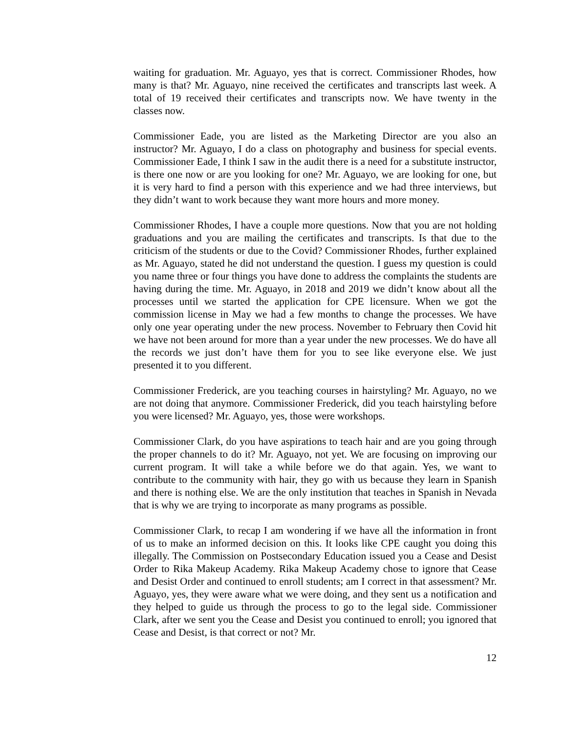waiting for graduation. Mr. Aguayo, yes that is correct. Commissioner Rhodes, how many is that? Mr. Aguayo, nine received the certificates and transcripts last week. A total of 19 received their certificates and transcripts now. We have twenty in the classes now.
Commissioner Eade, you are listed as the Marketing Director are you also an instructor? Mr. Aguayo, I do a class on photography and business for special events. Commissioner Eade, I think I saw in the audit there is a need for a substitute instructor, is there one now or are you looking for one? Mr. Aguayo, we are looking for one, but it is very hard to find a person with this experience and we had three interviews, but they didn’t want to work because they want more hours and more money.
Commissioner Rhodes, I have a couple more questions. Now that you are not holding graduations and you are mailing the certificates and transcripts. Is that due to the criticism of the students or due to the Covid? Commissioner Rhodes, further explained as Mr. Aguayo, stated he did not understand the question. I guess my question is could you name three or four things you have done to address the complaints the students are having during the time. Mr. Aguayo, in 2018 and 2019 we didn’t know about all the processes until we started the application for CPE licensure. When we got the commission license in May we had a few months to change the processes. We have only one year operating under the new process. November to February then Covid hit we have not been around for more than a year under the new processes. We do have all the records we just don’t have them for you to see like everyone else. We just presented it to you different.
Commissioner Frederick, are you teaching courses in hairstyling? Mr. Aguayo, no we are not doing that anymore. Commissioner Frederick, did you teach hairstyling before you were licensed? Mr. Aguayo, yes, those were workshops.
Commissioner Clark, do you have aspirations to teach hair and are you going through the proper channels to do it? Mr. Aguayo, not yet. We are focusing on improving our current program. It will take a while before we do that again. Yes, we want to contribute to the community with hair, they go with us because they learn in Spanish and there is nothing else. We are the only institution that teaches in Spanish in Nevada that is why we are trying to incorporate as many programs as possible.
Commissioner Clark, to recap I am wondering if we have all the information in front of us to make an informed decision on this. It looks like CPE caught you doing this illegally. The Commission on Postsecondary Education issued you a Cease and Desist Order to Rika Makeup Academy. Rika Makeup Academy chose to ignore that Cease and Desist Order and continued to enroll students; am I correct in that assessment? Mr. Aguayo, yes, they were aware what we were doing, and they sent us a notification and they helped to guide us through the process to go to the legal side. Commissioner Clark, after we sent you the Cease and Desist you continued to enroll; you ignored that Cease and Desist, is that correct or not? Mr.
12